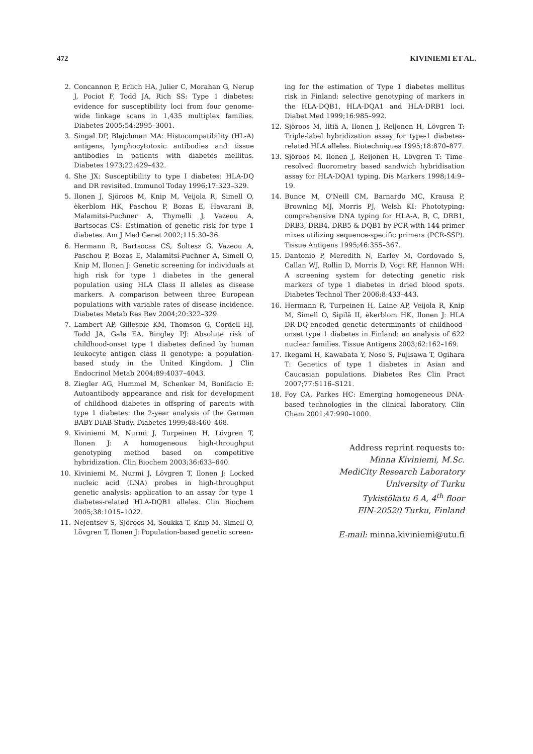472 KIVINIEMI ET AL.
2. Concannon P, Erlich HA, Julier C, Morahan G, Nerup J, Pociot F, Todd JA, Rich SS: Type 1 diabetes: evidence for susceptibility loci from four genome-wide linkage scans in 1,435 multiplex families. Diabetes 2005;54:2995–3001.
3. Singal DP, Blajchman MA: Histocompatibility (HL-A) antigens, lymphocytotoxic antibodies and tissue antibodies in patients with diabetes mellitus. Diabetes 1973;22:429–432.
4. She JX: Susceptibility to type I diabetes: HLA-DQ and DR revisited. Immunol Today 1996;17:323–329.
5. Ilonen J, Sjöroos M, Knip M, Veijola R, Simell O, èkerblom HK, Paschou P, Bozas E, Havarani B, Malamitsi-Puchner A, Thymelli J, Vazeou A, Bartsocas CS: Estimation of genetic risk for type 1 diabetes. Am J Med Genet 2002;115:30–36.
6. Hermann R, Bartsocas CS, Soltesz G, Vazeou A, Paschou P, Bozas E, Malamitsi-Puchner A, Simell O, Knip M, Ilonen J: Genetic screening for individuals at high risk for type 1 diabetes in the general population using HLA Class II alleles as disease markers. A comparison between three European populations with variable rates of disease incidence. Diabetes Metab Res Rev 2004;20:322–329.
7. Lambert AP, Gillespie KM, Thomson G, Cordell HJ, Todd JA, Gale EA, Bingley PJ: Absolute risk of childhood-onset type 1 diabetes defined by human leukocyte antigen class II genotype: a population-based study in the United Kingdom. J Clin Endocrinol Metab 2004;89:4037–4043.
8. Ziegler AG, Hummel M, Schenker M, Bonifacio E: Autoantibody appearance and risk for development of childhood diabetes in offspring of parents with type 1 diabetes: the 2-year analysis of the German BABY-DIAB Study. Diabetes 1999;48:460–468.
9. Kiviniemi M, Nurmi J, Turpeinen H, Lövgren T, Ilonen J: A homogeneous high-throughput genotyping method based on competitive hybridization. Clin Biochem 2003;36:633–640.
10. Kiviniemi M, Nurmi J, Lövgren T, Ilonen J: Locked nucleic acid (LNA) probes in high-throughput genetic analysis: application to an assay for type 1 diabetes-related HLA-DQB1 alleles. Clin Biochem 2005;38:1015–1022.
11. Nejentsev S, Sjöroos M, Soukka T, Knip M, Simell O, Lövgren T, Ilonen J: Population-based genetic screen-
ing for the estimation of Type 1 diabetes mellitus risk in Finland: selective genotyping of markers in the HLA-DQB1, HLA-DQA1 and HLA-DRB1 loci. Diabet Med 1999;16:985–992.
12. Sjöroos M, Iitiä A, Ilonen J, Reijonen H, Lövgren T: Triple-label hybridization assay for type-1 diabetes-related HLA alleles. Biotechniques 1995;18:870–877.
13. Sjöroos M, Ilonen J, Reijonen H, Lövgren T: Time-resolved fluorometry based sandwich hybridisation assay for HLA-DQA1 typing. Dis Markers 1998;14:9–19.
14. Bunce M, O'Neill CM, Barnardo MC, Krausa P, Browning MJ, Morris PJ, Welsh KI: Phototyping: comprehensive DNA typing for HLA-A, B, C, DRB1, DRB3, DRB4, DRB5 & DQB1 by PCR with 144 primer mixes utilizing sequence-specific primers (PCR-SSP). Tissue Antigens 1995;46:355–367.
15. Dantonio P, Meredith N, Earley M, Cordovado S, Callan WJ, Rollin D, Morris D, Vogt RF, Hannon WH: A screening system for detecting genetic risk markers of type 1 diabetes in dried blood spots. Diabetes Technol Ther 2006;8:433–443.
16. Hermann R, Turpeinen H, Laine AP, Veijola R, Knip M, Simell O, Sipilä II, èkerblom HK, Ilonen J: HLA DR-DQ-encoded genetic determinants of childhood-onset type 1 diabetes in Finland: an analysis of 622 nuclear families. Tissue Antigens 2003;62:162–169.
17. Ikegami H, Kawabata Y, Noso S, Fujisawa T, Ogihara T: Genetics of type 1 diabetes in Asian and Caucasian populations. Diabetes Res Clin Pract 2007;77:S116–S121.
18. Foy CA, Parkes HC: Emerging homogeneous DNA-based technologies in the clinical laboratory. Clin Chem 2001;47:990–1000.
Address reprint requests to:
Minna Kiviniemi, M.Sc.
MediCity Research Laboratory
University of Turku
Tykistökatu 6 A, 4<sup>th</sup> floor
FIN-20520 Turku, Finland
E-mail: minna.kiviniemi@utu.fi